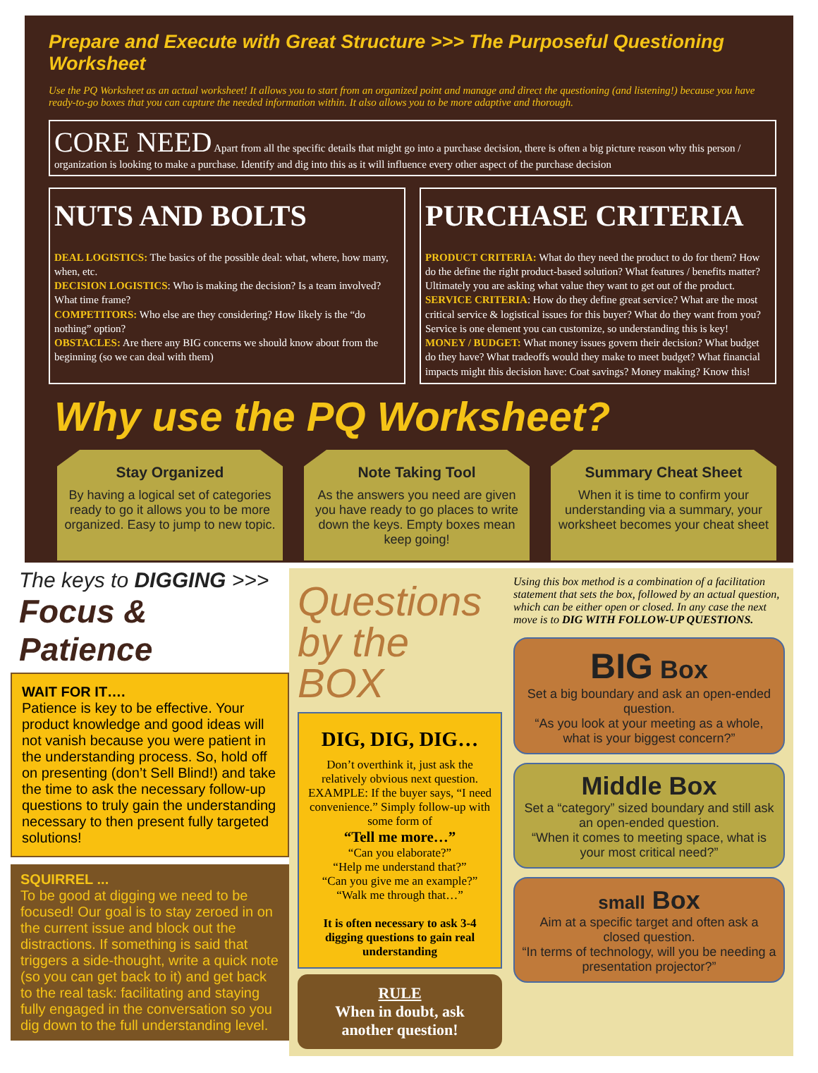Prepare and Execute with Great Structure >>> The Purposeful Questioning Worksheet
Use the PQ Worksheet as an actual worksheet! It allows you to start from an organized point and manage and direct the questioning (and listening!) because you have ready-to-go boxes that you can capture the needed information within. It also allows you to be more adaptive and thorough.
CORE NEED Apart from all the specific details that might go into a purchase decision, there is often a big picture reason why this person / organization is looking to make a purchase. Identify and dig into this as it will influence every other aspect of the purchase decision
NUTS AND BOLTS
DEAL LOGISTICS: The basics of the possible deal: what, where, how many, when, etc.
DECISION LOGISTICS: Who is making the decision? Is a team involved? What time frame?
COMPETITORS: Who else are they considering? How likely is the “do nothing” option?
OBSTACLES: Are there any BIG concerns we should know about from the beginning (so we can deal with them)
PURCHASE CRITERIA
PRODUCT CRITERIA: What do they need the product to do for them? How do the define the right product-based solution? What features / benefits matter? Ultimately you are asking what value they want to get out of the product.
SERVICE CRITERIA: How do they define great service? What are the most critical service & logistical issues for this buyer? What do they want from you? Service is one element you can customize, so understanding this is key!
MONEY / BUDGET: What money issues govern their decision? What budget do they have? What tradeoffs would they make to meet budget? What financial impacts might this decision have: Coat savings? Money making? Know this!
Why use the PQ Worksheet?
Stay Organized
By having a logical set of categories ready to go it allows you to be more organized. Easy to jump to new topic.
Note Taking Tool
As the answers you need are given you have ready to go places to write down the keys. Empty boxes mean keep going!
Summary Cheat Sheet
When it is time to confirm your understanding via a summary, your worksheet becomes your cheat sheet
The keys to DIGGING >>>
Focus & Patience
WAIT FOR IT….
Patience is key to be effective. Your product knowledge and good ideas will not vanish because you were patient in the understanding process. So, hold off on presenting (don’t Sell Blind!) and take the time to ask the necessary follow-up questions to truly gain the understanding necessary to then present fully targeted solutions!
SQUIRREL ...
To be good at digging we need to be focused! Our goal is to stay zeroed in on the current issue and block out the distractions. If something is said that triggers a side-thought, write a quick note (so you can get back to it) and get back to the real task: facilitating and staying fully engaged in the conversation so you dig down to the full understanding level.
Questions by the BOX
DIG, DIG, DIG…
Don’t overthink it, just ask the relatively obvious next question.
EXAMPLE: If the buyer says, “I need convenience.” Simply follow-up with some form of
“Tell me more…”
“Can you elaborate?”
“Help me understand that?”
“Can you give me an example?”
“Walk me through that…”
It is often necessary to ask 3-4 digging questions to gain real understanding
RULE
When in doubt, ask another question!
Using this box method is a combination of a facilitation statement that sets the box, followed by an actual question, which can be either open or closed. In any case the next move is to DIG WITH FOLLOW-UP QUESTIONS.
BIG Box
Set a big boundary and ask an open-ended question.
“As you look at your meeting as a whole, what is your biggest concern?”
Middle Box
Set a “category” sized boundary and still ask an open-ended question.
“When it comes to meeting space, what is your most critical need?”
small Box
Aim at a specific target and often ask a closed question.
“In terms of technology, will you be needing a presentation projector?”